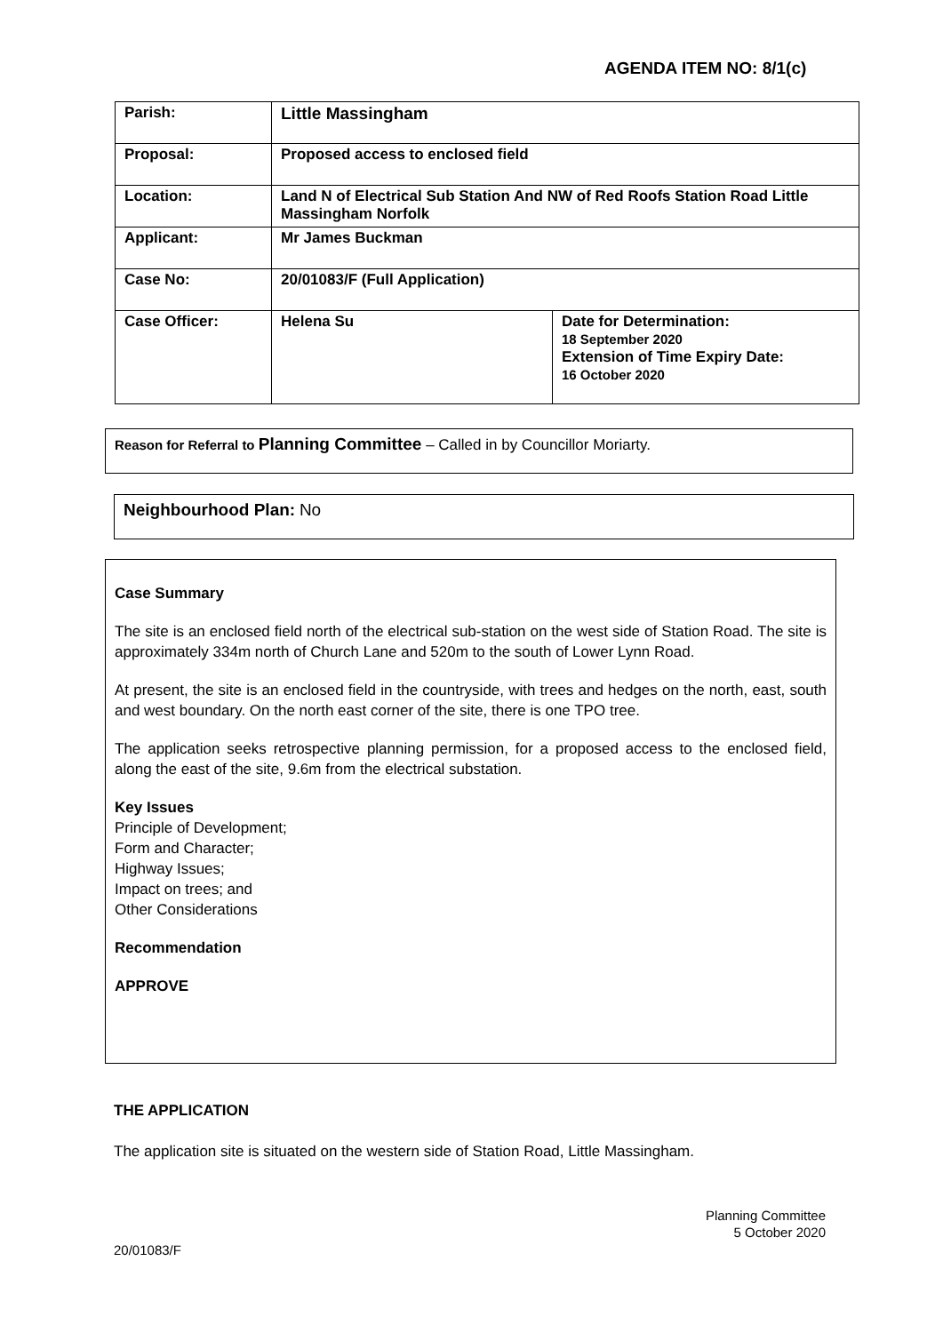AGENDA ITEM NO: 8/1(c)
| Parish: | Little Massingham | |
| Proposal: | Proposed access to enclosed field | |
| Location: | Land N of Electrical Sub Station And NW of Red Roofs Station Road Little Massingham Norfolk | |
| Applicant: | Mr James Buckman | |
| Case No: | 20/01083/F (Full Application) | |
| Case Officer: | Helena Su | Date for Determination: 18 September 2020 Extension of Time Expiry Date: 16 October 2020 |
Reason for Referral to Planning Committee – Called in by Councillor Moriarty.
Neighbourhood Plan: No
Case Summary
The site is an enclosed field north of the electrical sub-station on the west side of Station Road. The site is approximately 334m north of Church Lane and 520m to the south of Lower Lynn Road.
At present, the site is an enclosed field in the countryside, with trees and hedges on the north, east, south and west boundary. On the north east corner of the site, there is one TPO tree.
The application seeks retrospective planning permission, for a proposed access to the enclosed field, along the east of the site, 9.6m from the electrical substation.
Key Issues
Principle of Development;
Form and Character;
Highway Issues;
Impact on trees; and
Other Considerations
Recommendation
APPROVE
THE APPLICATION
The application site is situated on the western side of Station Road, Little Massingham.
Planning Committee
5 October 2020
20/01083/F